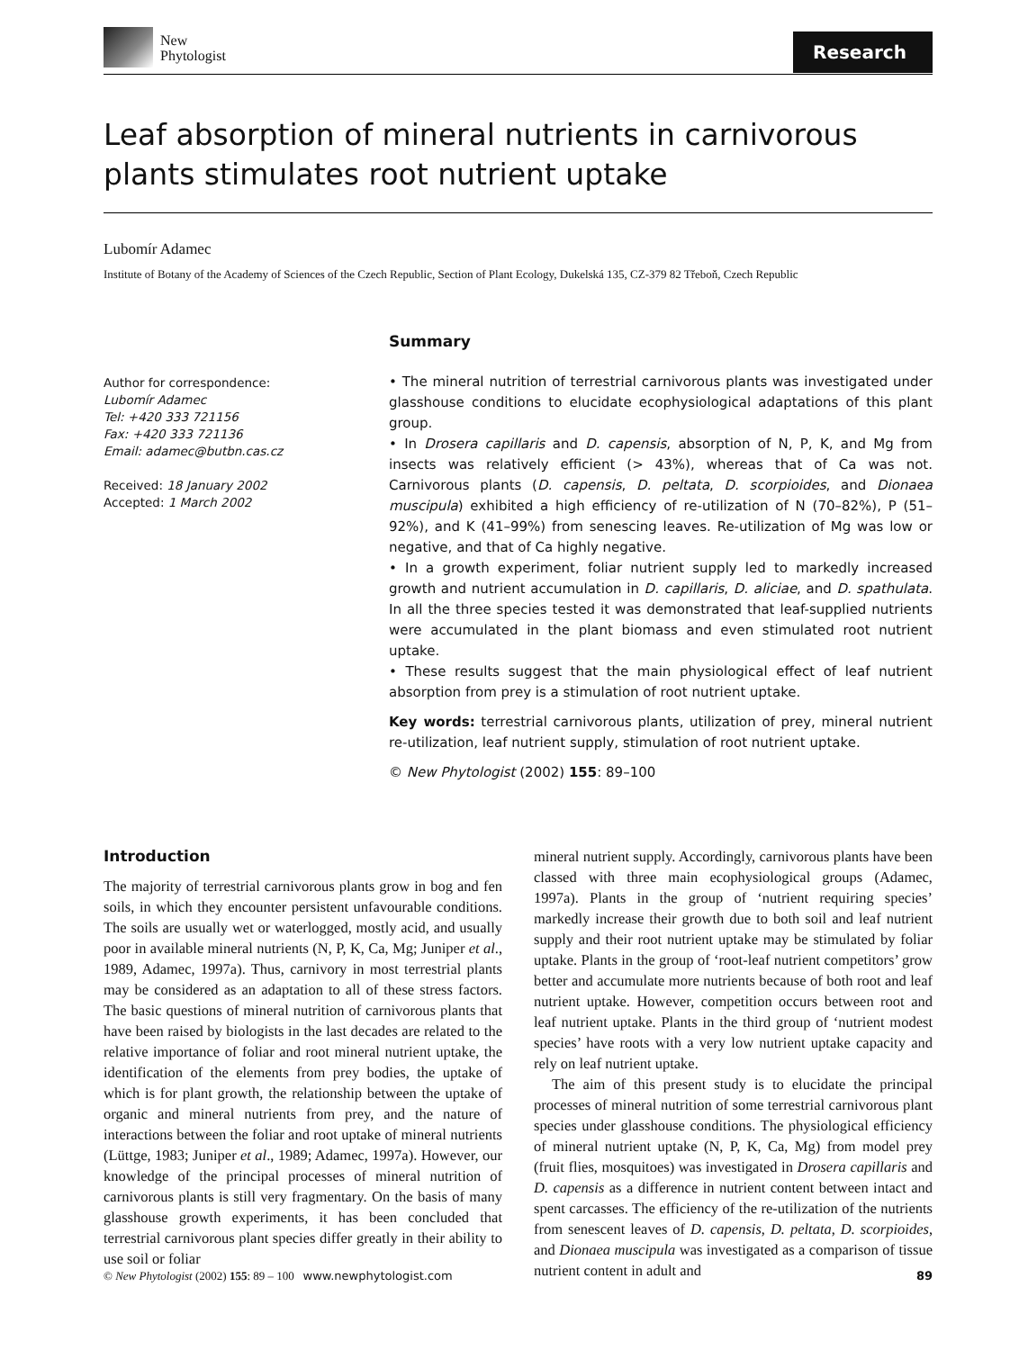New
Phytologist
Research
Leaf absorption of mineral nutrients in carnivorous plants stimulates root nutrient uptake
Lubomír Adamec
Institute of Botany of the Academy of Sciences of the Czech Republic, Section of Plant Ecology, Dukelská 135, CZ-379 82 Třeboň, Czech Republic
Author for correspondence:
Lubomír Adamec
Tel: +420 333 721156
Fax: +420 333 721136
Email: adamec@butbn.cas.cz
Received: 18 January 2002
Accepted: 1 March 2002
Summary
• The mineral nutrition of terrestrial carnivorous plants was investigated under glasshouse conditions to elucidate ecophysiological adaptations of this plant group.
• In Drosera capillaris and D. capensis, absorption of N, P, K, and Mg from insects was relatively efficient (> 43%), whereas that of Ca was not. Carnivorous plants (D. capensis, D. peltata, D. scorpioides, and Dionaea muscipula) exhibited a high efficiency of re-utilization of N (70–82%), P (51–92%), and K (41–99%) from senescing leaves. Re-utilization of Mg was low or negative, and that of Ca highly negative.
• In a growth experiment, foliar nutrient supply led to markedly increased growth and nutrient accumulation in D. capillaris, D. aliciae, and D. spathulata. In all the three species tested it was demonstrated that leaf-supplied nutrients were accumulated in the plant biomass and even stimulated root nutrient uptake.
• These results suggest that the main physiological effect of leaf nutrient absorption from prey is a stimulation of root nutrient uptake.
Key words: terrestrial carnivorous plants, utilization of prey, mineral nutrient re-utilization, leaf nutrient supply, stimulation of root nutrient uptake.
© New Phytologist (2002) 155: 89–100
Introduction
The majority of terrestrial carnivorous plants grow in bog and fen soils, in which they encounter persistent unfavourable conditions. The soils are usually wet or waterlogged, mostly acid, and usually poor in available mineral nutrients (N, P, K, Ca, Mg; Juniper et al., 1989, Adamec, 1997a). Thus, carnivory in most terrestrial plants may be considered as an adaptation to all of these stress factors. The basic questions of mineral nutrition of carnivorous plants that have been raised by biologists in the last decades are related to the relative importance of foliar and root mineral nutrient uptake, the identification of the elements from prey bodies, the uptake of which is for plant growth, the relationship between the uptake of organic and mineral nutrients from prey, and the nature of interactions between the foliar and root uptake of mineral nutrients (Lüttge, 1983; Juniper et al., 1989; Adamec, 1997a). However, our knowledge of the principal processes of mineral nutrition of carnivorous plants is still very fragmentary. On the basis of many glasshouse growth experiments, it has been concluded that terrestrial carnivorous plant species differ greatly in their ability to use soil or foliar
mineral nutrient supply. Accordingly, carnivorous plants have been classed with three main ecophysiological groups (Adamec, 1997a). Plants in the group of ‘nutrient requiring species’ markedly increase their growth due to both soil and leaf nutrient supply and their root nutrient uptake may be stimulated by foliar uptake. Plants in the group of ‘root-leaf nutrient competitors’ grow better and accumulate more nutrients because of both root and leaf nutrient uptake. However, competition occurs between root and leaf nutrient uptake. Plants in the third group of ‘nutrient modest species’ have roots with a very low nutrient uptake capacity and rely on leaf nutrient uptake.
The aim of this present study is to elucidate the principal processes of mineral nutrition of some terrestrial carnivorous plant species under glasshouse conditions. The physiological efficiency of mineral nutrient uptake (N, P, K, Ca, Mg) from model prey (fruit flies, mosquitoes) was investigated in Drosera capillaris and D. capensis as a difference in nutrient content between intact and spent carcasses. The efficiency of the re-utilization of the nutrients from senescent leaves of D. capensis, D. peltata, D. scorpioides, and Dionaea muscipula was investigated as a comparison of tissue nutrient content in adult and
© New Phytologist (2002) 155: 89 – 100 www.newphytologist.com 89